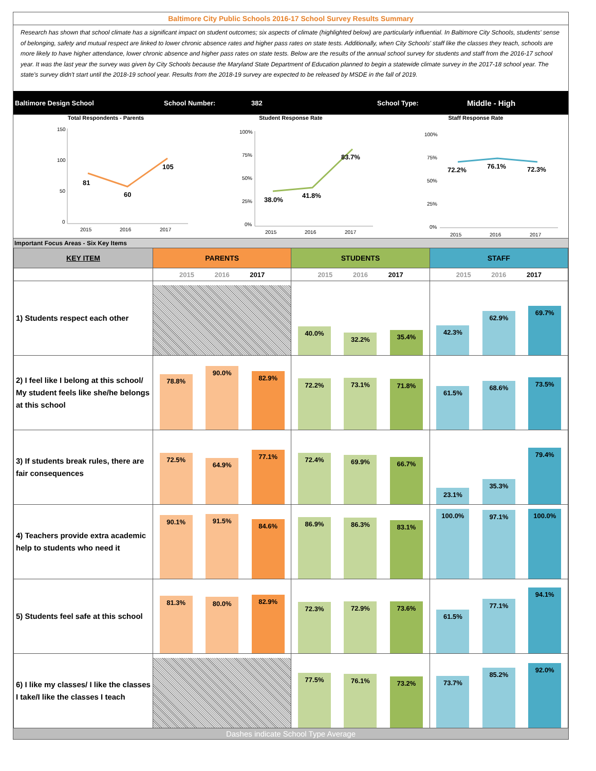Baltimore City Public Schools 2016-17 School Survey Results Summary
Research has shown that school climate has a significant impact on student outcomes; six aspects of climate (highlighted below) are particularly influential. In Baltimore City Schools, students' sense of belonging, safety and mutual respect are linked to lower chronic absence rates and higher pass rates on state tests. Additionally, when City Schools' staff like the classes they teach, schools are more likely to have higher attendance, lower chronic absence and higher pass rates on state tests. Below are the results of the annual school survey for students and staff from the 2016-17 school year. It was the last year the survey was given by City Schools because the Maryland State Department of Education planned to begin a statewide climate survey in the 2017-18 school year. The state's survey didn't start until the 2018-19 school year. Results from the 2018-19 survey are expected to be released by MSDE in the fall of 2019.
Baltimore Design School School Number: 382 School Type: Middle - High
Total Respondents - Parents
150
100
50
0
2015
2016
2017
81
60
105
Student Response Rate
100%
75%
50%
25%
0%
2015
2016
2017
38.0%
41.8%
83.7%
Staff Response Rate
100%
75%
50%
25%
0%
2015
2016
2017
72.2%
76.1%
72.3%
Important Focus Areas - Six Key Items
| KEY ITEM | PARENTS | STUDENTS | STAFF |
| --- | --- | --- | --- |
| | 2015 2016 2017 | 2015 2016 2017 | 2015 2016 2017 |
| 1) Students respect each other | | 40.0% 32.2% 35.4% | 42.3% 62.9% 69.7% |
| 2) I feel like I belong at this school/ My student feels like she/he belongs at this school | 78.8% 90.0% 82.9% | 72.2% 73.1% 71.8% | 61.5% 68.6% 73.5% |
| 3) If students break rules, there are fair consequences | 72.5% 64.9% 77.1% | 72.4% 69.9% 66.7% | 23.1% 35.3% 79.4% |
| 4) Teachers provide extra academic help to students who need it | 90.1% 91.5% 84.6% | 86.9% 86.3% 83.1% | 100.0% 97.1% 100.0% |
| 5) Students feel safe at this school | 81.3% 80.0% 82.9% | 72.3% 72.9% 73.6% | 61.5% 77.1% 94.1% |
| 6) I like my classes/ I like the classes I take/I like the classes I teach | | 77.5% 76.1% 73.2% | 73.7% 85.2% 92.0% |
Dashes indicate School Type Average